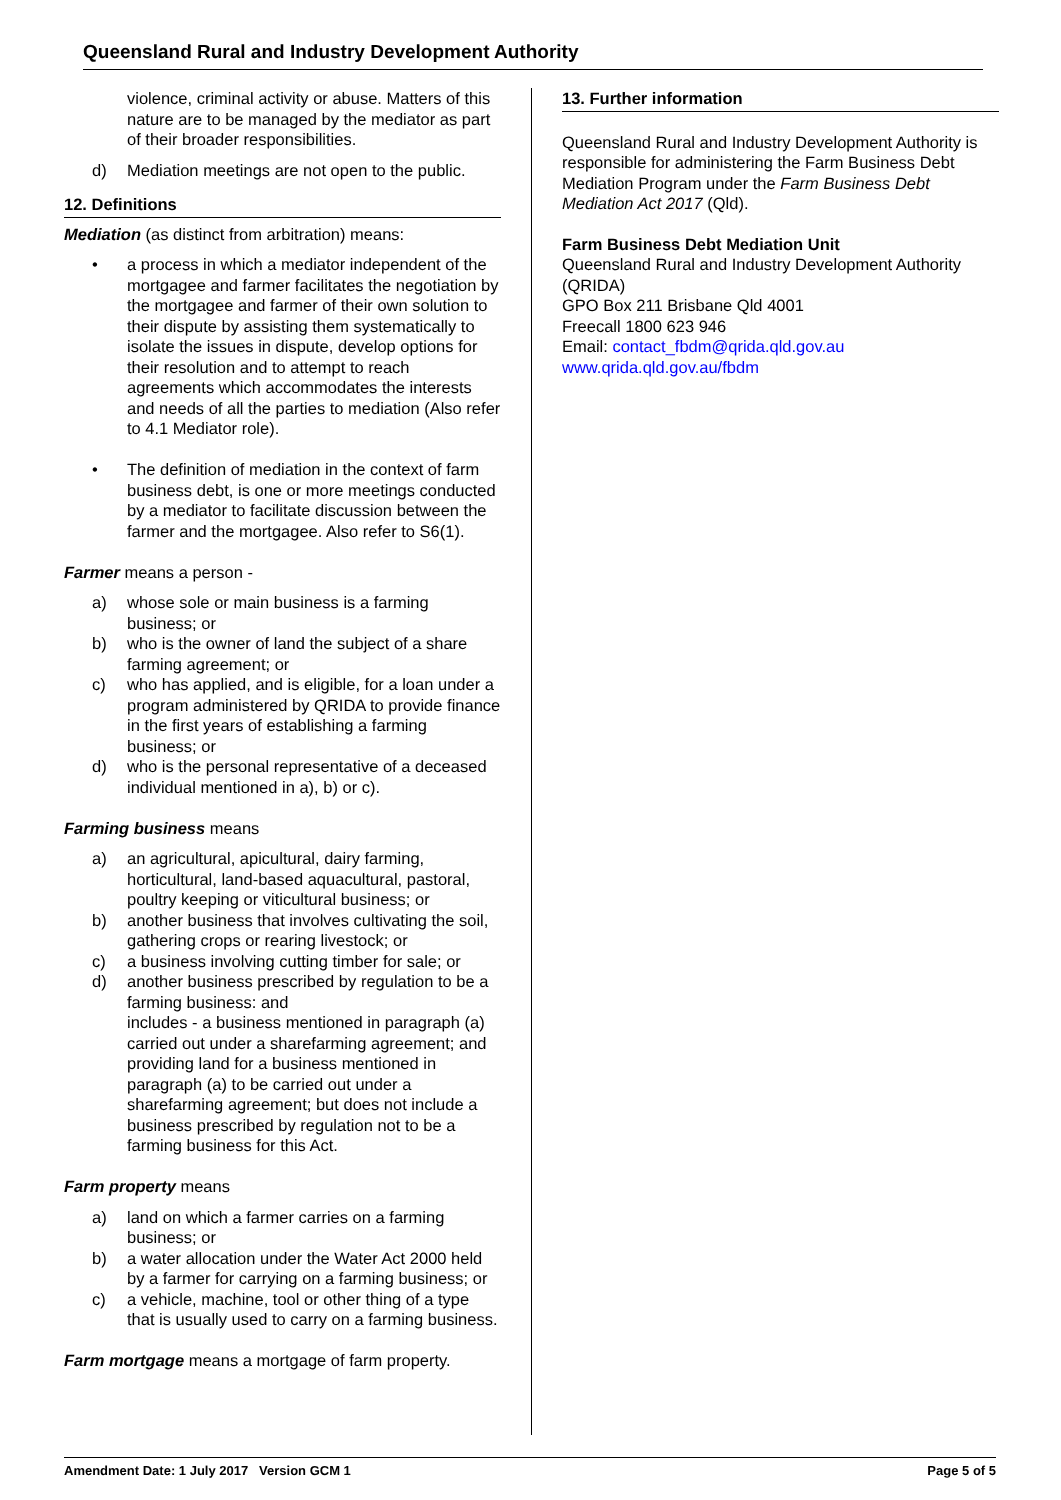Queensland Rural and Industry Development Authority
violence, criminal activity or abuse. Matters of this nature are to be managed by the mediator as part of their broader responsibilities.
d) Mediation meetings are not open to the public.
12. Definitions
Mediation (as distinct from arbitration) means:
• a process in which a mediator independent of the mortgagee and farmer facilitates the negotiation by the mortgagee and farmer of their own solution to their dispute by assisting them systematically to isolate the issues in dispute, develop options for their resolution and to attempt to reach agreements which accommodates the interests and needs of all the parties to mediation (Also refer to 4.1 Mediator role).
• The definition of mediation in the context of farm business debt, is one or more meetings conducted by a mediator to facilitate discussion between the farmer and the mortgagee. Also refer to S6(1).
Farmer means a person -
a) whose sole or main business is a farming business; or
b) who is the owner of land the subject of a share farming agreement; or
c) who has applied, and is eligible, for a loan under a program administered by QRIDA to provide finance in the first years of establishing a farming business; or
d) who is the personal representative of a deceased individual mentioned in a), b) or c).
Farming business means
a) an agricultural, apicultural, dairy farming, horticultural, land-based aquacultural, pastoral, poultry keeping or viticultural business; or
b) another business that involves cultivating the soil, gathering crops or rearing livestock; or
c) a business involving cutting timber for sale; or
d) another business prescribed by regulation to be a farming business: and
includes - a business mentioned in paragraph (a) carried out under a sharefarming agreement; and providing land for a business mentioned in paragraph (a) to be carried out under a sharefarming agreement; but does not include a business prescribed by regulation not to be a farming business for this Act.
Farm property means
a) land on which a farmer carries on a farming business; or
b) a water allocation under the Water Act 2000 held by a farmer for carrying on a farming business; or
c) a vehicle, machine, tool or other thing of a type that is usually used to carry on a farming business.
Farm mortgage means a mortgage of farm property.
13. Further information
Queensland Rural and Industry Development Authority is responsible for administering the Farm Business Debt Mediation Program under the Farm Business Debt Mediation Act 2017 (Qld).
Farm Business Debt Mediation Unit
Queensland Rural and Industry Development Authority (QRIDA)
GPO Box 211 Brisbane Qld 4001
Freecall 1800 623 946
Email: contact_fbdm@qrida.qld.gov.au
www.qrida.qld.gov.au/fbdm
Amendment Date: 1 July 2017 Version GCM 1 Page 5 of 5